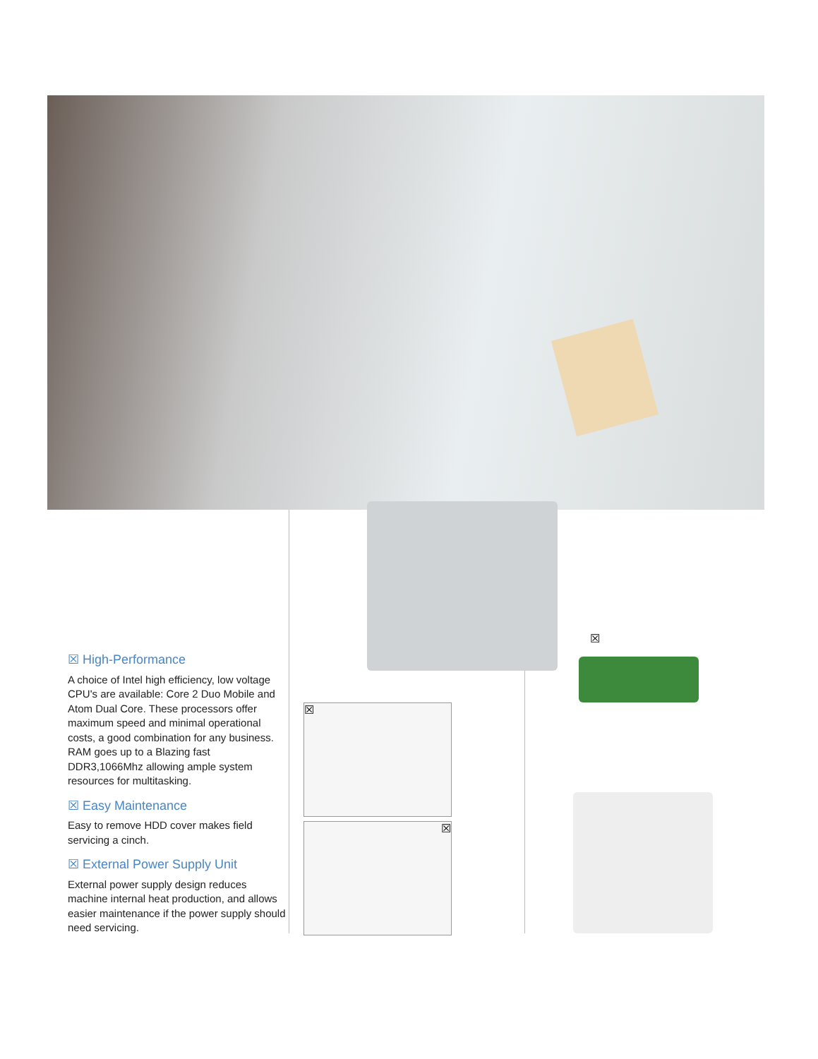☒ High-Performance
A choice of Intel high efficiency, low voltage CPU's are available: Core 2 Duo Mobile and Atom Dual Core. These processors offer maximum speed and minimal operational costs, a good combination for any business. RAM goes up to a Blazing fast DDR3,1066Mhz allowing ample system resources for multitasking.
☒ Easy Maintenance
Easy to remove HDD cover makes field servicing a cinch.
☒ External Power Supply Unit
External power supply design reduces machine internal heat production, and allows easier maintenance if the power supply should need servicing.
☒
☒
☒